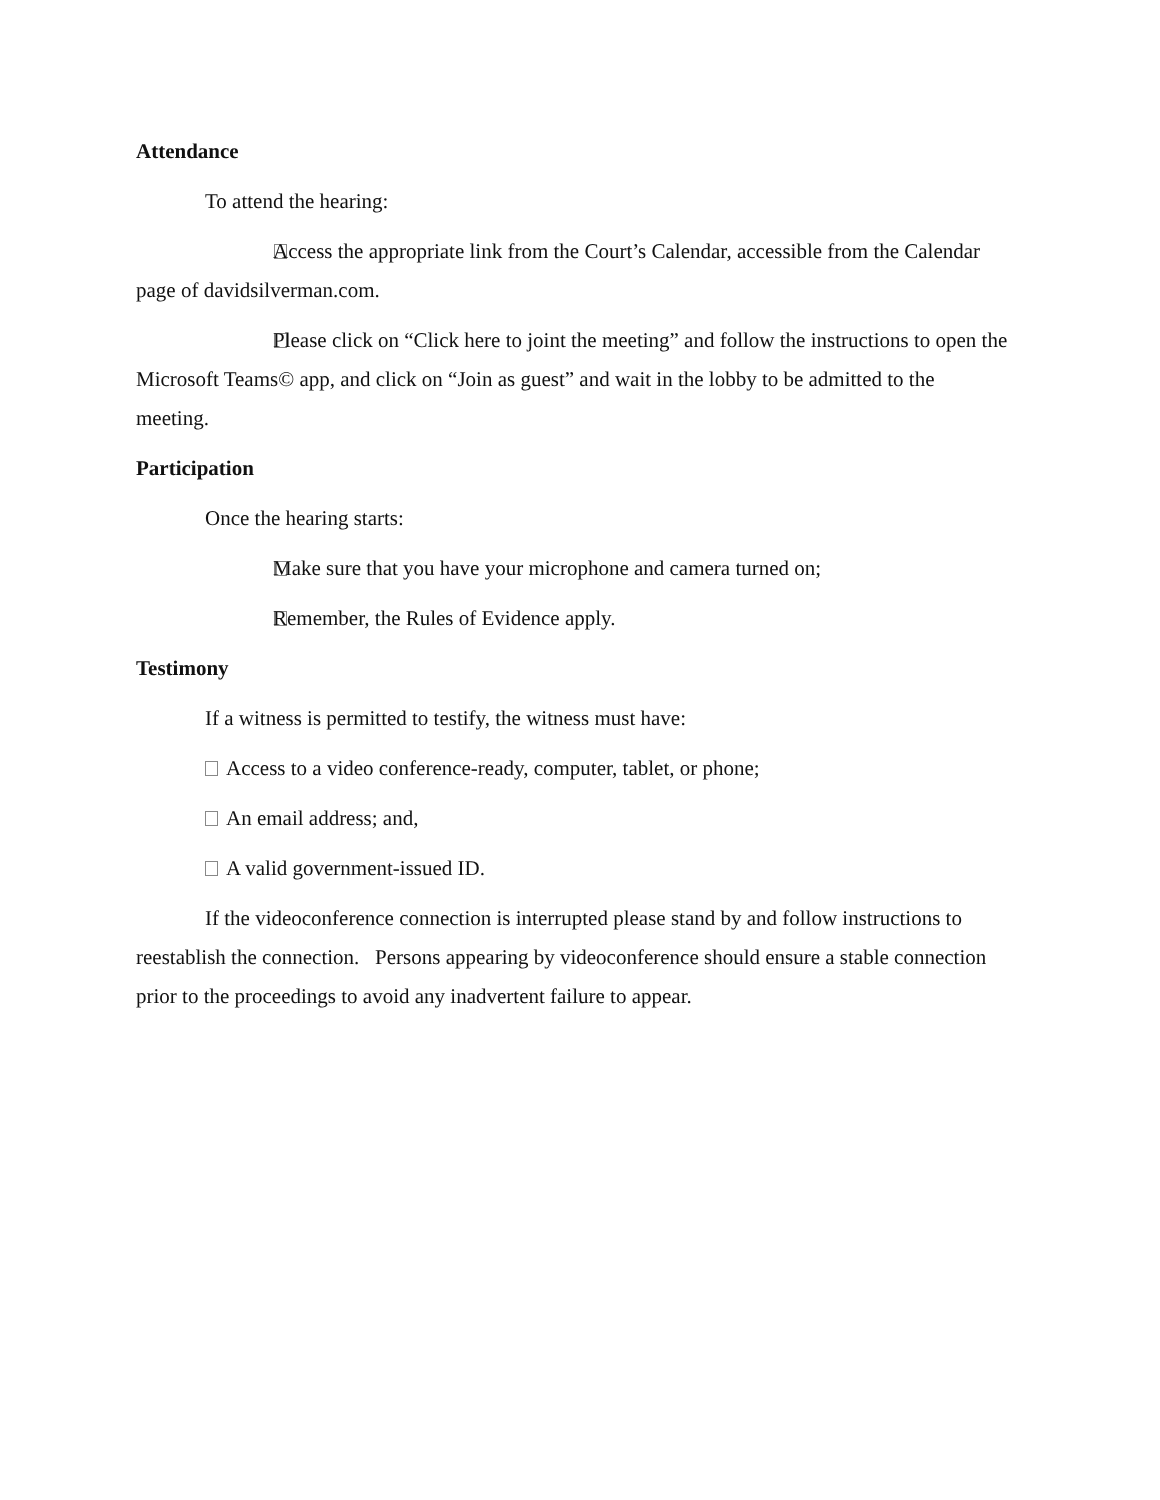Attendance
To attend the hearing:
Access the appropriate link from the Court’s Calendar, accessible from the Calendar page of davidsilverman.com.
Please click on “Click here to joint the meeting” and follow the instructions to open the Microsoft Teams© app, and click on “Join as guest” and wait in the lobby to be admitted to the meeting.
Participation
Once the hearing starts:
Make sure that you have your microphone and camera turned on;
Remember, the Rules of Evidence apply.
Testimony
If a witness is permitted to testify, the witness must have:
Access to a video conference-ready, computer, tablet, or phone;
An email address; and,
A valid government-issued ID.
If the videoconference connection is interrupted please stand by and follow instructions to reestablish the connection. Persons appearing by videoconference should ensure a stable connection prior to the proceedings to avoid any inadvertent failure to appear.